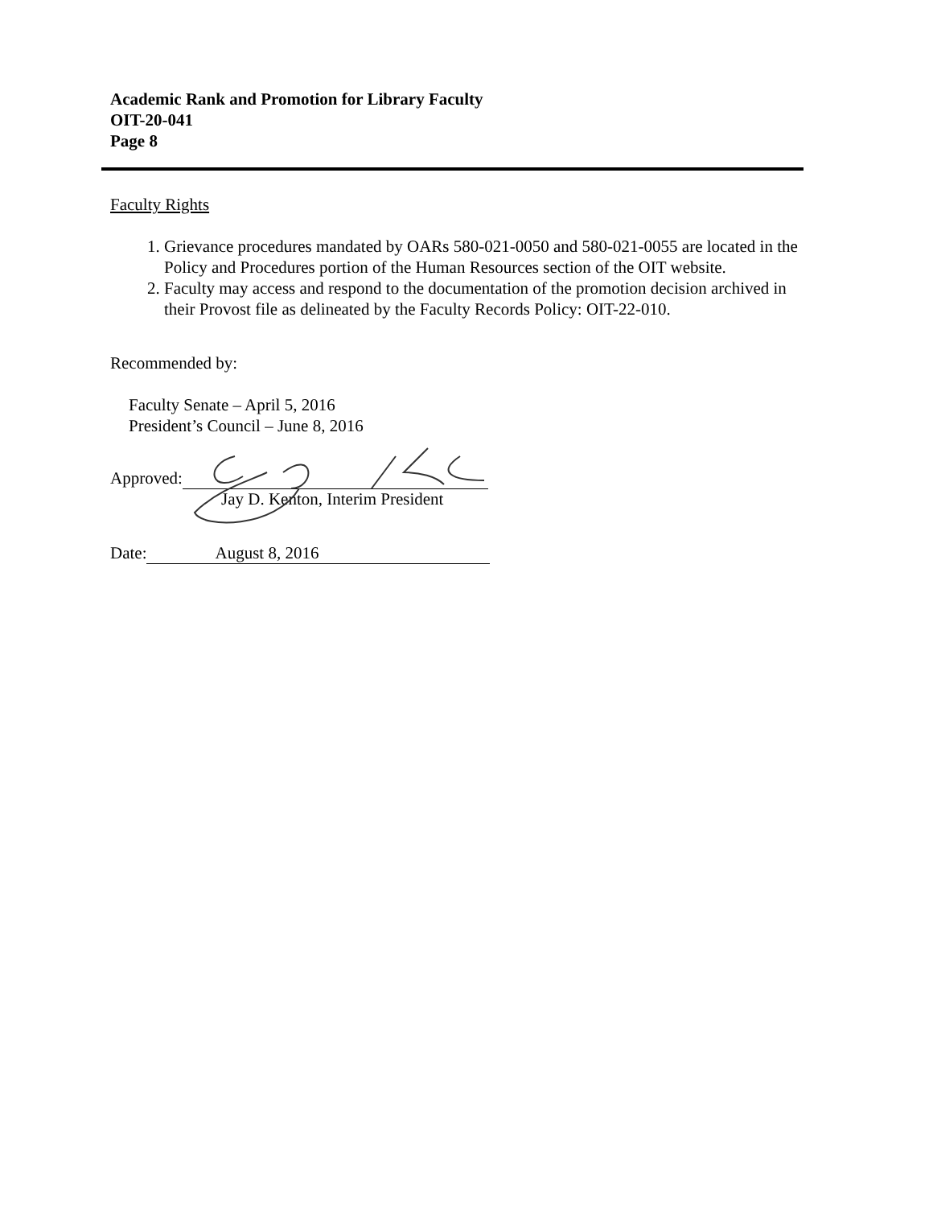Academic Rank and Promotion for Library Faculty
OIT-20-041
Page 8
Faculty Rights
1. Grievance procedures mandated by OARs 580-021-0050 and 580-021-0055 are located in the Policy and Procedures portion of the Human Resources section of the OIT website.
2. Faculty may access and respond to the documentation of the promotion decision archived in their Provost file as delineated by the Faculty Records Policy: OIT-22-010.
Recommended by:
Faculty Senate – April 5, 2016
President’s Council – June 8, 2016
Approved:
Jay D. Kenton, Interim President
Date: August 8, 2016